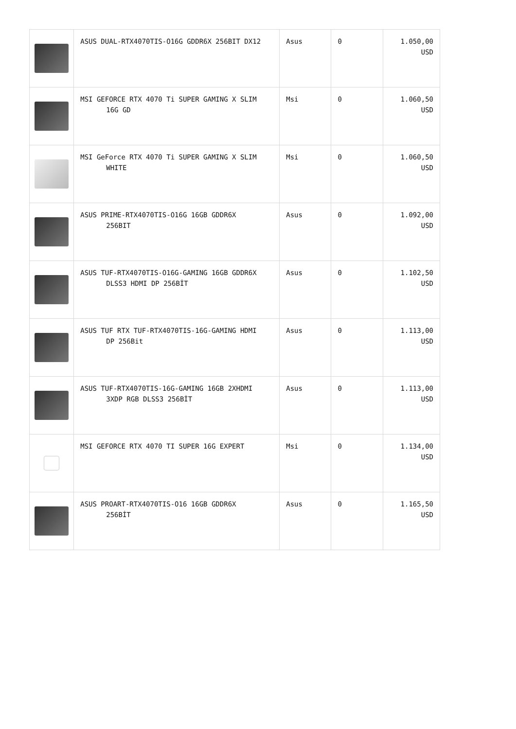| | ASUS DUAL-RTX4070TIS-O16G GDDR6X 256BIT DX12 | Asus | 0 | 1.050,00 USD |
| | MSI GEFORCE RTX 4070 Ti SUPER GAMING X SLIM 16G GD | Msi | 0 | 1.060,50 USD |
| | MSI GeForce RTX 4070 Ti SUPER GAMING X SLIM WHITE | Msi | 0 | 1.060,50 USD |
| | ASUS PRIME-RTX4070TIS-O16G 16GB GDDR6X 256BIT | Asus | 0 | 1.092,00 USD |
| | ASUS TUF-RTX4070TIS-O16G-GAMING 16GB GDDR6X DLSS3 HDMI DP 256BİT | Asus | 0 | 1.102,50 USD |
| | ASUS TUF RTX TUF-RTX4070TIS-16G-GAMING HDMI DP 256Bit | Asus | 0 | 1.113,00 USD |
| | ASUS TUF-RTX4070TIS-16G-GAMING 16GB 2XHDMI 3XDP RGB DLSS3 256BİT | Asus | 0 | 1.113,00 USD |
| | MSI GEFORCE RTX 4070 TI SUPER 16G EXPERT | Msi | 0 | 1.134,00 USD |
| | ASUS PROART-RTX4070TIS-O16 16GB GDDR6X 256BİT | Asus | 0 | 1.165,50 USD |